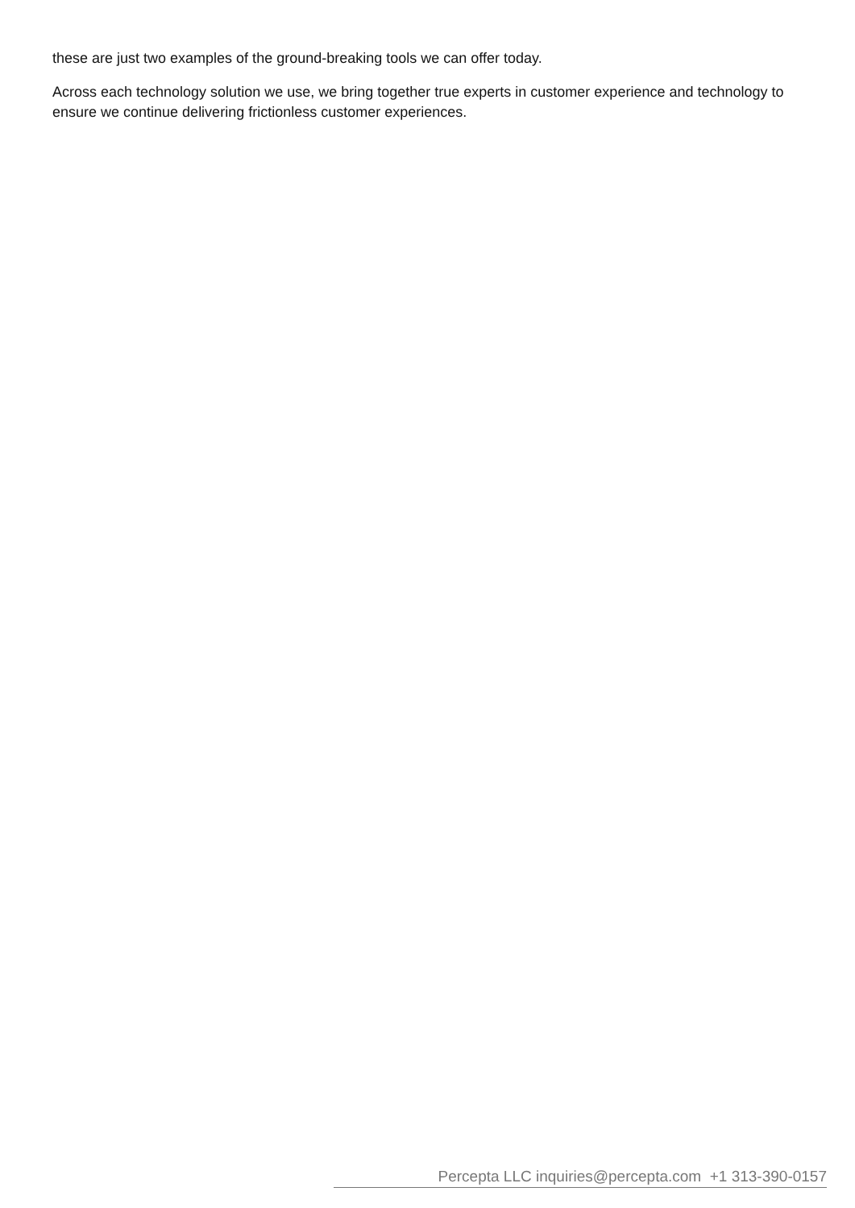these are just two examples of the ground-breaking tools we can offer today.
Across each technology solution we use, we bring together true experts in customer experience and technology to ensure we continue delivering frictionless customer experiences.
Percepta LLC inquiries@percepta.com +1 313-390-0157